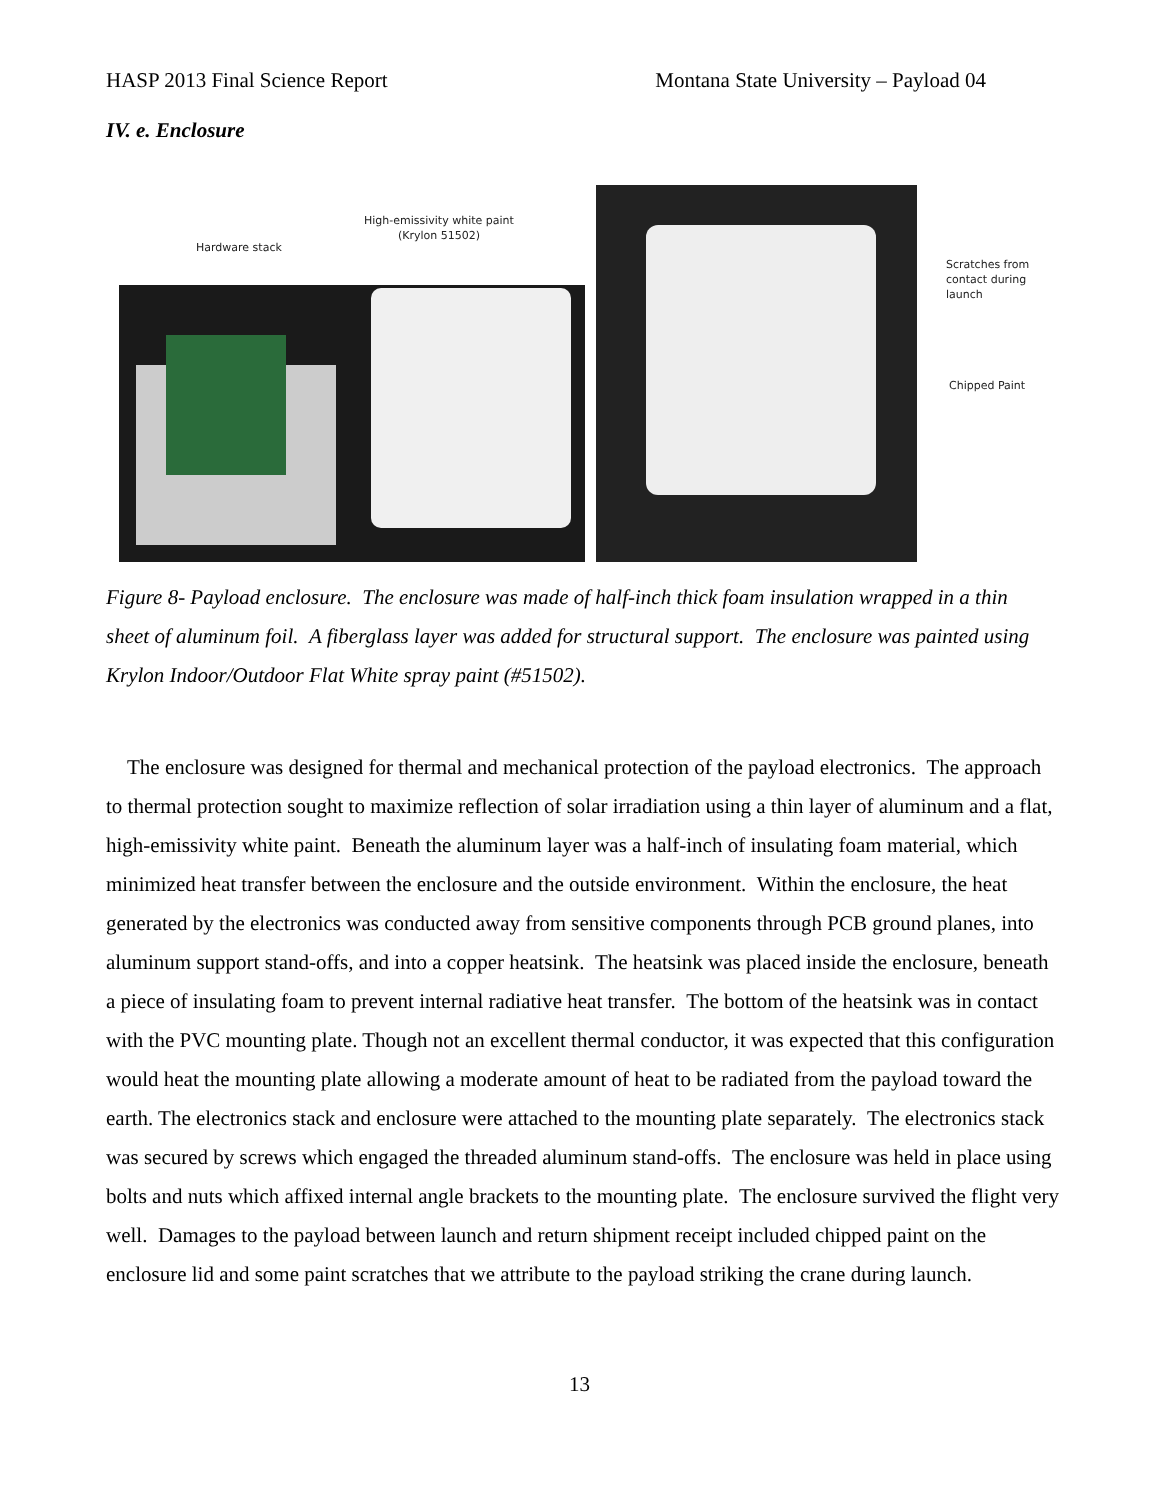HASP 2013 Final Science Report Montana State University – Payload 04
IV. e. Enclosure
Hardware stack
High-emissivity white paint
(Krylon 51502)
Scratches from
contact during
launch
Chipped Paint
Figure 8- Payload enclosure. The enclosure was made of half-inch thick foam insulation wrapped in a thin sheet of aluminum foil. A fiberglass layer was added for structural support. The enclosure was painted using Krylon Indoor/Outdoor Flat White spray paint (#51502).
The enclosure was designed for thermal and mechanical protection of the payload electronics. The approach to thermal protection sought to maximize reflection of solar irradiation using a thin layer of aluminum and a flat, high-emissivity white paint. Beneath the aluminum layer was a half-inch of insulating foam material, which minimized heat transfer between the enclosure and the outside environment. Within the enclosure, the heat generated by the electronics was conducted away from sensitive components through PCB ground planes, into aluminum support stand-offs, and into a copper heatsink. The heatsink was placed inside the enclosure, beneath a piece of insulating foam to prevent internal radiative heat transfer. The bottom of the heatsink was in contact with the PVC mounting plate. Though not an excellent thermal conductor, it was expected that this configuration would heat the mounting plate allowing a moderate amount of heat to be radiated from the payload toward the earth. The electronics stack and enclosure were attached to the mounting plate separately. The electronics stack was secured by screws which engaged the threaded aluminum stand-offs. The enclosure was held in place using bolts and nuts which affixed internal angle brackets to the mounting plate. The enclosure survived the flight very well. Damages to the payload between launch and return shipment receipt included chipped paint on the enclosure lid and some paint scratches that we attribute to the payload striking the crane during launch.
13